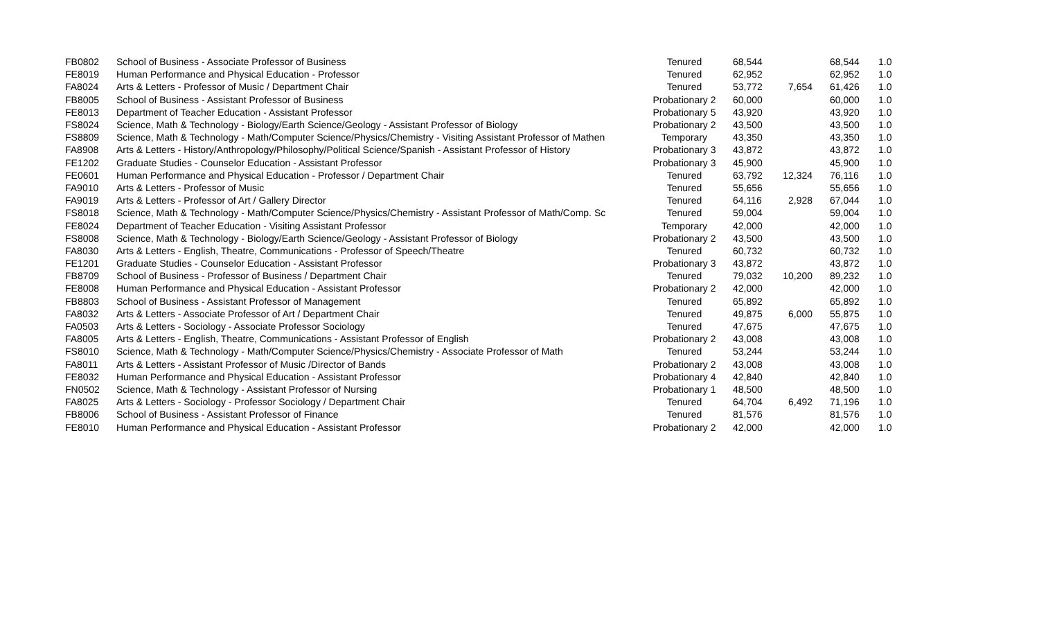| FB0802 | School of Business - Associate Professor of Business | Tenured | 68,544 | | 68,544 | 1.0 |
| FE8019 | Human Performance and Physical Education - Professor | Tenured | 62,952 | | 62,952 | 1.0 |
| FA8024 | Arts & Letters - Professor of Music / Department Chair | Tenured | 53,772 | 7,654 | 61,426 | 1.0 |
| FB8005 | School of Business - Assistant Professor of Business | Probationary 2 | 60,000 | | 60,000 | 1.0 |
| FE8013 | Department of Teacher Education - Assistant Professor | Probationary 5 | 43,920 | | 43,920 | 1.0 |
| FS8024 | Science, Math & Technology - Biology/Earth Science/Geology - Assistant Professor of Biology | Probationary 2 | 43,500 | | 43,500 | 1.0 |
| FS8809 | Science, Math & Technology - Math/Computer Science/Physics/Chemistry - Visiting Assistant Professor of Mathen | Temporary | 43,350 | | 43,350 | 1.0 |
| FA8908 | Arts & Letters - History/Anthropology/Philosophy/Political Science/Spanish - Assistant Professor of History | Probationary 3 | 43,872 | | 43,872 | 1.0 |
| FE1202 | Graduate Studies - Counselor Education - Assistant Professor | Probationary 3 | 45,900 | | 45,900 | 1.0 |
| FE0601 | Human Performance and Physical Education - Professor / Department Chair | Tenured | 63,792 | 12,324 | 76,116 | 1.0 |
| FA9010 | Arts & Letters - Professor of Music | Tenured | 55,656 | | 55,656 | 1.0 |
| FA9019 | Arts & Letters - Professor of Art / Gallery Director | Tenured | 64,116 | 2,928 | 67,044 | 1.0 |
| FS8018 | Science, Math & Technology - Math/Computer Science/Physics/Chemistry - Assistant Professor of Math/Comp. Sc | Tenured | 59,004 | | 59,004 | 1.0 |
| FE8024 | Department of Teacher Education - Visiting Assistant Professor | Temporary | 42,000 | | 42,000 | 1.0 |
| FS8008 | Science, Math & Technology - Biology/Earth Science/Geology - Assistant Professor of Biology | Probationary 2 | 43,500 | | 43,500 | 1.0 |
| FA8030 | Arts & Letters - English, Theatre, Communications - Professor of Speech/Theatre | Tenured | 60,732 | | 60,732 | 1.0 |
| FE1201 | Graduate Studies - Counselor Education - Assistant Professor | Probationary 3 | 43,872 | | 43,872 | 1.0 |
| FB8709 | School of Business - Professor of Business / Department Chair | Tenured | 79,032 | 10,200 | 89,232 | 1.0 |
| FE8008 | Human Performance and Physical Education - Assistant Professor | Probationary 2 | 42,000 | | 42,000 | 1.0 |
| FB8803 | School of Business - Assistant Professor of Management | Tenured | 65,892 | | 65,892 | 1.0 |
| FA8032 | Arts & Letters - Associate Professor of Art / Department Chair | Tenured | 49,875 | 6,000 | 55,875 | 1.0 |
| FA0503 | Arts & Letters - Sociology - Associate Professor Sociology | Tenured | 47,675 | | 47,675 | 1.0 |
| FA8005 | Arts & Letters - English, Theatre, Communications - Assistant Professor of English | Probationary 2 | 43,008 | | 43,008 | 1.0 |
| FS8010 | Science, Math & Technology - Math/Computer Science/Physics/Chemistry - Associate Professor of Math | Tenured | 53,244 | | 53,244 | 1.0 |
| FA8011 | Arts & Letters - Assistant Professor of Music /Director of Bands | Probationary 2 | 43,008 | | 43,008 | 1.0 |
| FE8032 | Human Performance and Physical Education - Assistant Professor | Probationary 4 | 42,840 | | 42,840 | 1.0 |
| FN0502 | Science, Math & Technology - Assistant Professor of Nursing | Probationary 1 | 48,500 | | 48,500 | 1.0 |
| FA8025 | Arts & Letters - Sociology - Professor Sociology / Department Chair | Tenured | 64,704 | 6,492 | 71,196 | 1.0 |
| FB8006 | School of Business - Assistant Professor of Finance | Tenured | 81,576 | | 81,576 | 1.0 |
| FE8010 | Human Performance and Physical Education - Assistant Professor | Probationary 2 | 42,000 | | 42,000 | 1.0 |